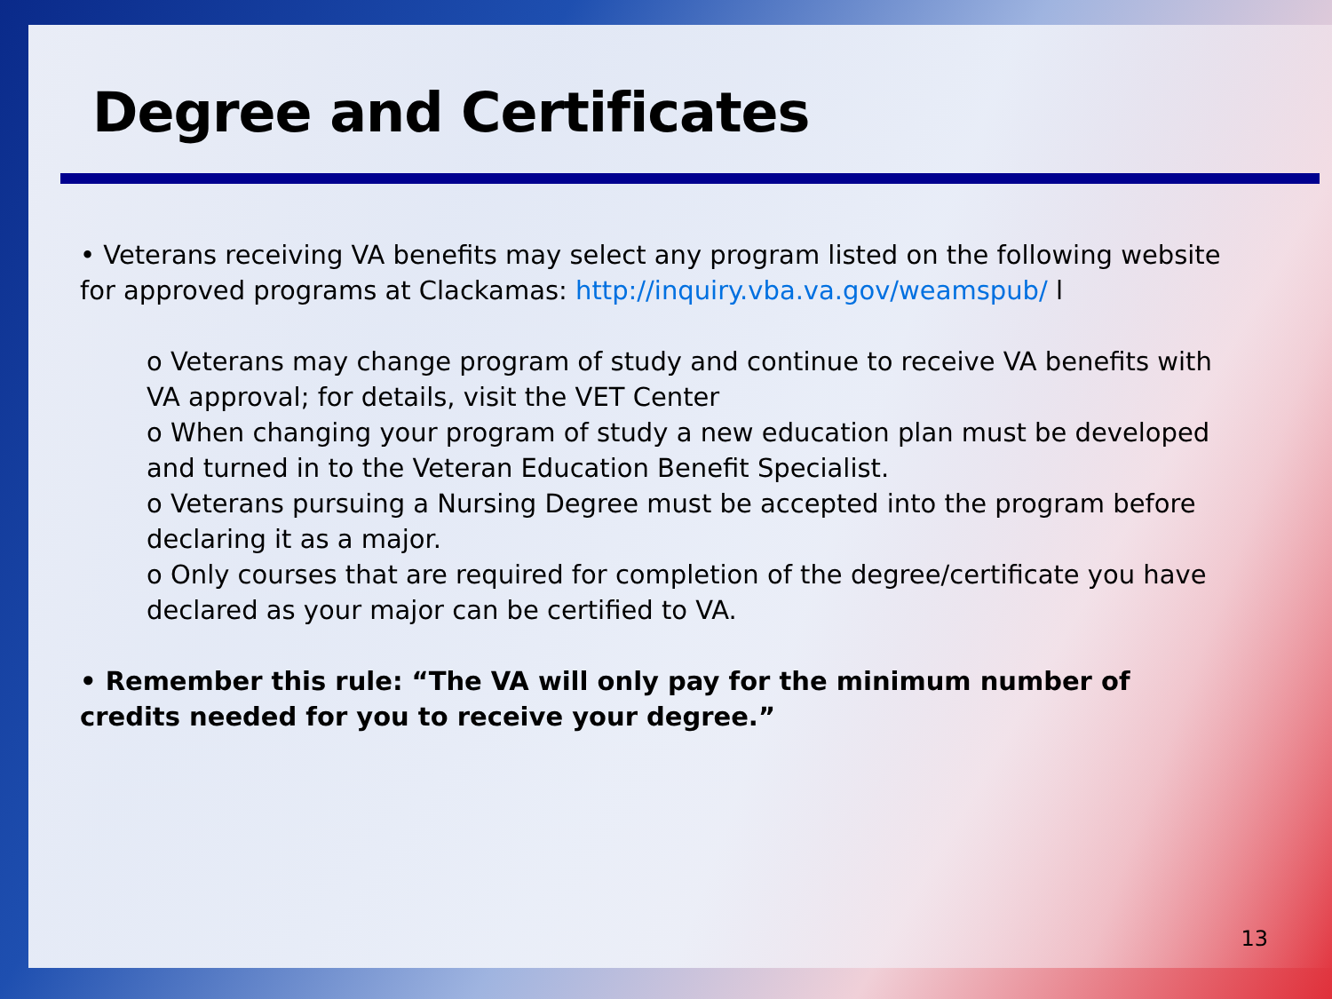Degree and Certificates
• Veterans receiving VA benefits may select any program listed on the following website for approved programs at Clackamas: http://inquiry.vba.va.gov/weamspub/ l
o Veterans may change program of study and continue to receive VA benefits with VA approval; for details, visit the VET Center
o When changing your program of study a new education plan must be developed and turned in to the Veteran Education Benefit Specialist.
o Veterans pursuing a Nursing Degree must be accepted into the program before declaring it as a major.
o Only courses that are required for completion of the degree/certificate you have declared as your major can be certified to VA.
• Remember this rule: “The VA will only pay for the minimum number of credits needed for you to receive your degree.”
13